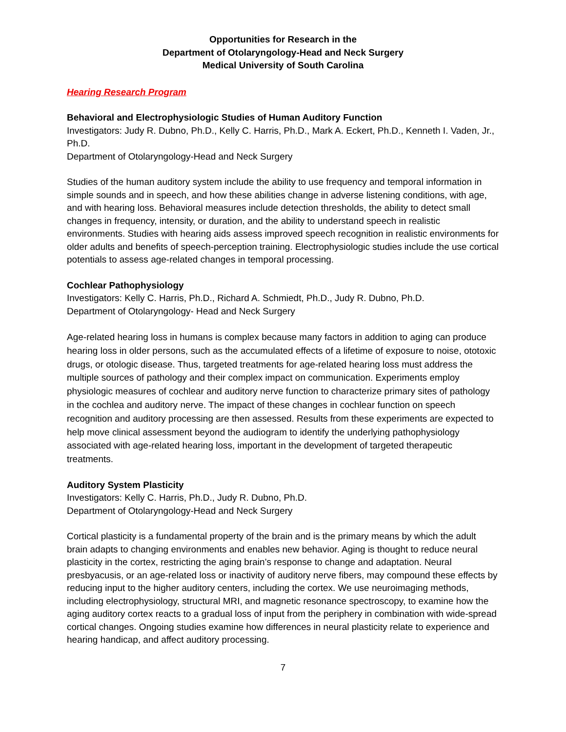Opportunities for Research in the
Department of Otolaryngology-Head and Neck Surgery
Medical University of South Carolina
Hearing Research Program
Behavioral and Electrophysiologic Studies of Human Auditory Function
Investigators: Judy R. Dubno, Ph.D., Kelly C. Harris, Ph.D., Mark A. Eckert, Ph.D., Kenneth I. Vaden, Jr., Ph.D.
Department of Otolaryngology-Head and Neck Surgery
Studies of the human auditory system include the ability to use frequency and temporal information in simple sounds and in speech, and how these abilities change in adverse listening conditions, with age, and with hearing loss. Behavioral measures include detection thresholds, the ability to detect small changes in frequency, intensity, or duration, and the ability to understand speech in realistic environments. Studies with hearing aids assess improved speech recognition in realistic environments for older adults and benefits of speech-perception training. Electrophysiologic studies include the use cortical potentials to assess age-related changes in temporal processing.
Cochlear Pathophysiology
Investigators: Kelly C. Harris, Ph.D., Richard A. Schmiedt, Ph.D., Judy R. Dubno, Ph.D.
Department of Otolaryngology- Head and Neck Surgery
Age-related hearing loss in humans is complex because many factors in addition to aging can produce hearing loss in older persons, such as the accumulated effects of a lifetime of exposure to noise, ototoxic drugs, or otologic disease. Thus, targeted treatments for age-related hearing loss must address the multiple sources of pathology and their complex impact on communication. Experiments employ physiologic measures of cochlear and auditory nerve function to characterize primary sites of pathology in the cochlea and auditory nerve. The impact of these changes in cochlear function on speech recognition and auditory processing are then assessed. Results from these experiments are expected to help move clinical assessment beyond the audiogram to identify the underlying pathophysiology associated with age-related hearing loss, important in the development of targeted therapeutic treatments.
Auditory System Plasticity
Investigators: Kelly C. Harris, Ph.D., Judy R. Dubno, Ph.D.
Department of Otolaryngology-Head and Neck Surgery
Cortical plasticity is a fundamental property of the brain and is the primary means by which the adult brain adapts to changing environments and enables new behavior. Aging is thought to reduce neural plasticity in the cortex, restricting the aging brain’s response to change and adaptation. Neural presbyacusis, or an age-related loss or inactivity of auditory nerve fibers, may compound these effects by reducing input to the higher auditory centers, including the cortex. We use neuroimaging methods, including electrophysiology, structural MRI, and magnetic resonance spectroscopy, to examine how the aging auditory cortex reacts to a gradual loss of input from the periphery in combination with wide-spread cortical changes. Ongoing studies examine how differences in neural plasticity relate to experience and hearing handicap, and affect auditory processing.
7